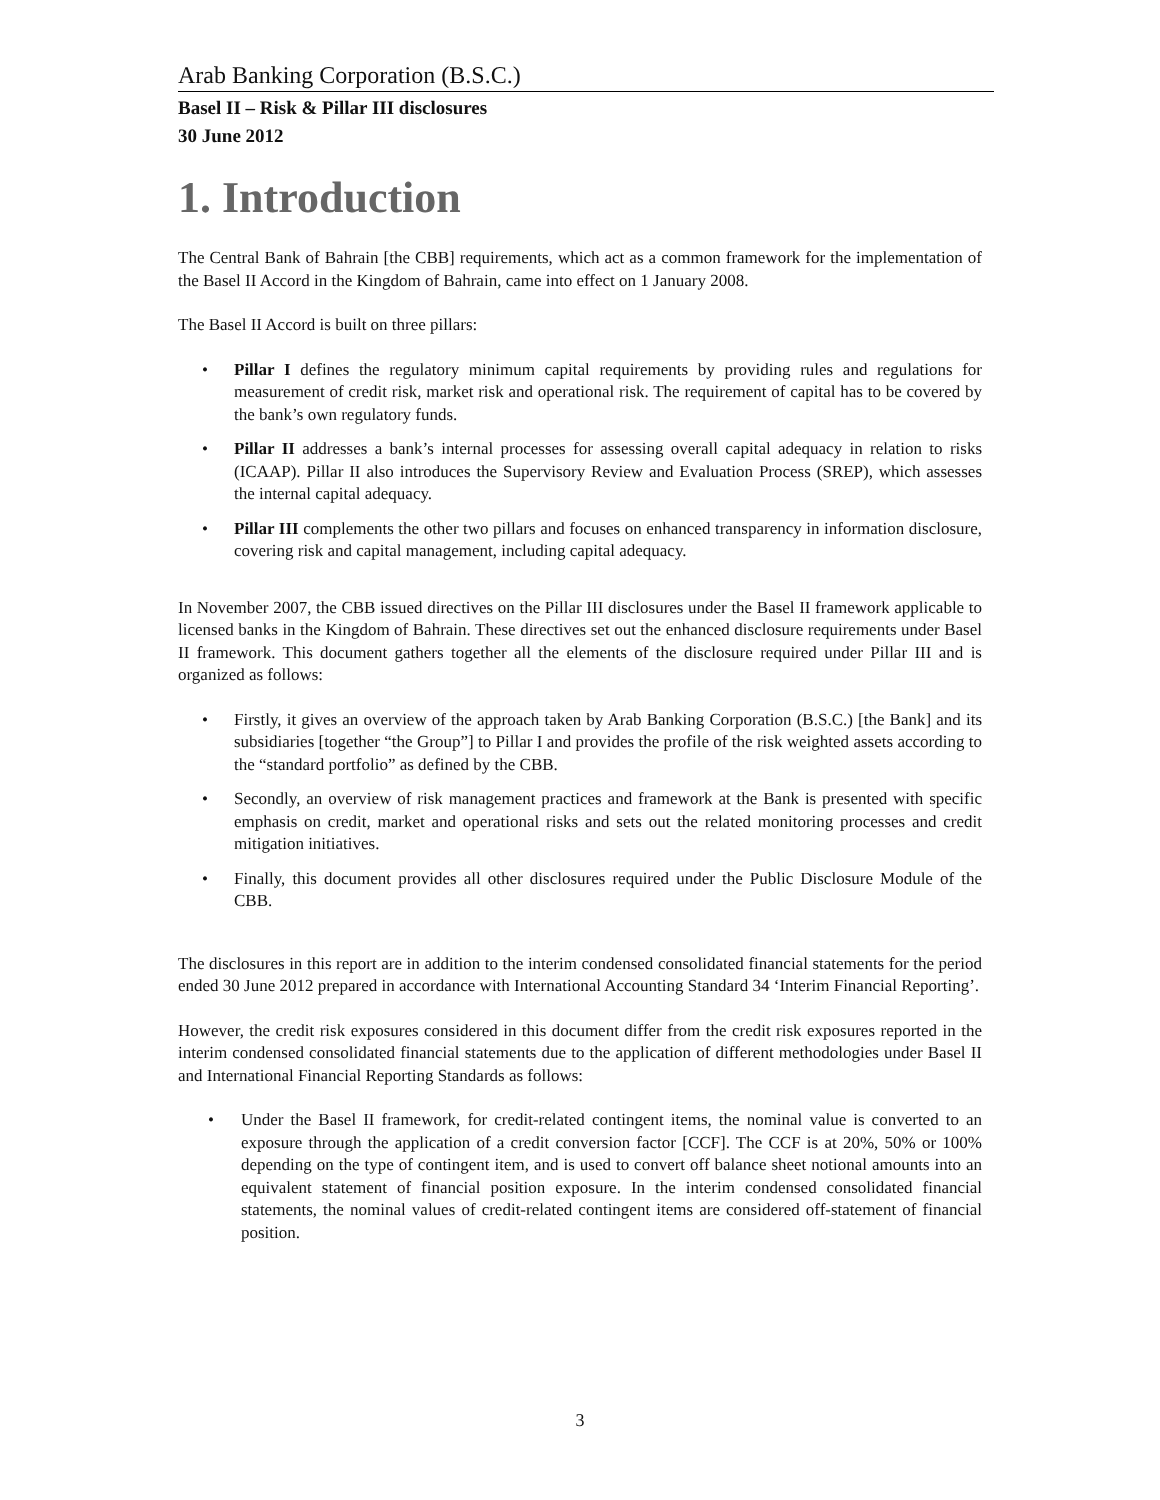Arab Banking Corporation (B.S.C.)
Basel II – Risk & Pillar III disclosures
30 June 2012
1. Introduction
The Central Bank of Bahrain [the CBB] requirements, which act as a common framework for the implementation of the Basel II Accord in the Kingdom of Bahrain, came into effect on 1 January 2008.
The Basel II Accord is built on three pillars:
• Pillar I defines the regulatory minimum capital requirements by providing rules and regulations for measurement of credit risk, market risk and operational risk. The requirement of capital has to be covered by the bank’s own regulatory funds.
• Pillar II addresses a bank’s internal processes for assessing overall capital adequacy in relation to risks (ICAAP). Pillar II also introduces the Supervisory Review and Evaluation Process (SREP), which assesses the internal capital adequacy.
• Pillar III complements the other two pillars and focuses on enhanced transparency in information disclosure, covering risk and capital management, including capital adequacy.
In November 2007, the CBB issued directives on the Pillar III disclosures under the Basel II framework applicable to licensed banks in the Kingdom of Bahrain. These directives set out the enhanced disclosure requirements under Basel II framework. This document gathers together all the elements of the disclosure required under Pillar III and is organized as follows:
• Firstly, it gives an overview of the approach taken by Arab Banking Corporation (B.S.C.) [the Bank] and its subsidiaries [together “the Group”] to Pillar I and provides the profile of the risk weighted assets according to the “standard portfolio” as defined by the CBB.
• Secondly, an overview of risk management practices and framework at the Bank is presented with specific emphasis on credit, market and operational risks and sets out the related monitoring processes and credit mitigation initiatives.
• Finally, this document provides all other disclosures required under the Public Disclosure Module of the CBB.
The disclosures in this report are in addition to the interim condensed consolidated financial statements for the period ended 30 June 2012 prepared in accordance with International Accounting Standard 34 ‘Interim Financial Reporting’.
However, the credit risk exposures considered in this document differ from the credit risk exposures reported in the interim condensed consolidated financial statements due to the application of different methodologies under Basel II and International Financial Reporting Standards as follows:
• Under the Basel II framework, for credit-related contingent items, the nominal value is converted to an exposure through the application of a credit conversion factor [CCF]. The CCF is at 20%, 50% or 100% depending on the type of contingent item, and is used to convert off balance sheet notional amounts into an equivalent statement of financial position exposure. In the interim condensed consolidated financial statements, the nominal values of credit-related contingent items are considered off-statement of financial position.
3